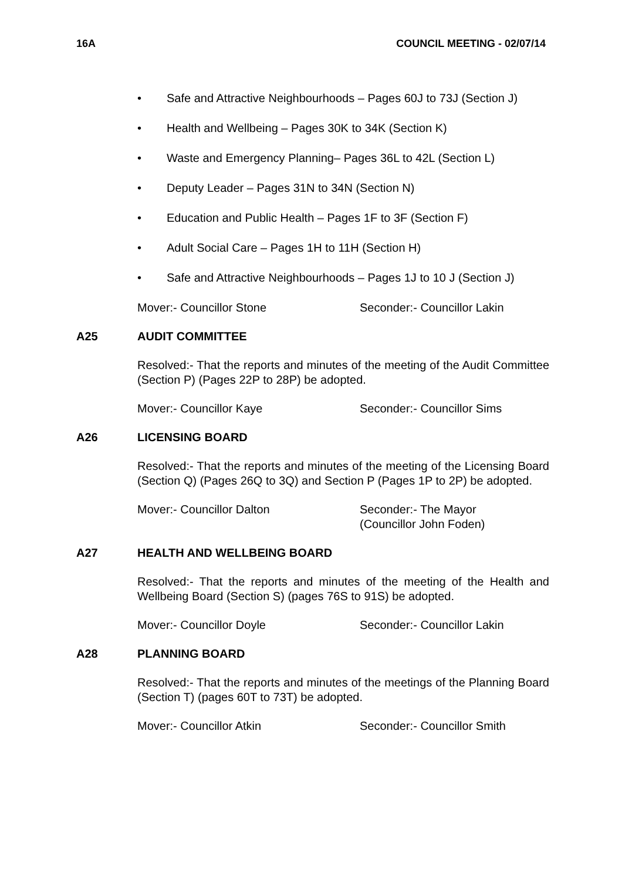16A COUNCIL MEETING - 02/07/14
• Safe and Attractive Neighbourhoods – Pages 60J to 73J (Section J)
• Health and Wellbeing – Pages 30K to 34K (Section K)
• Waste and Emergency Planning– Pages 36L to 42L (Section L)
• Deputy Leader – Pages 31N to 34N (Section N)
• Education and Public Health – Pages 1F to 3F (Section F)
• Adult Social Care – Pages 1H to 11H (Section H)
• Safe and Attractive Neighbourhoods – Pages 1J to 10 J (Section J)
Mover:- Councillor Stone Seconder:- Councillor Lakin
A25 AUDIT COMMITTEE
Resolved:- That the reports and minutes of the meeting of the Audit Committee (Section P) (Pages 22P to 28P) be adopted.
Mover:- Councillor Kaye Seconder:- Councillor Sims
A26 LICENSING BOARD
Resolved:- That the reports and minutes of the meeting of the Licensing Board (Section Q) (Pages 26Q to 3Q) and Section P (Pages 1P to 2P) be adopted.
Mover:- Councillor Dalton Seconder:- The Mayor
(Councillor John Foden)
A27 HEALTH AND WELLBEING BOARD
Resolved:- That the reports and minutes of the meeting of the Health and Wellbeing Board (Section S) (pages 76S to 91S) be adopted.
Mover:- Councillor Doyle Seconder:- Councillor Lakin
A28 PLANNING BOARD
Resolved:- That the reports and minutes of the meetings of the Planning Board (Section T) (pages 60T to 73T) be adopted.
Mover:- Councillor Atkin Seconder:- Councillor Smith